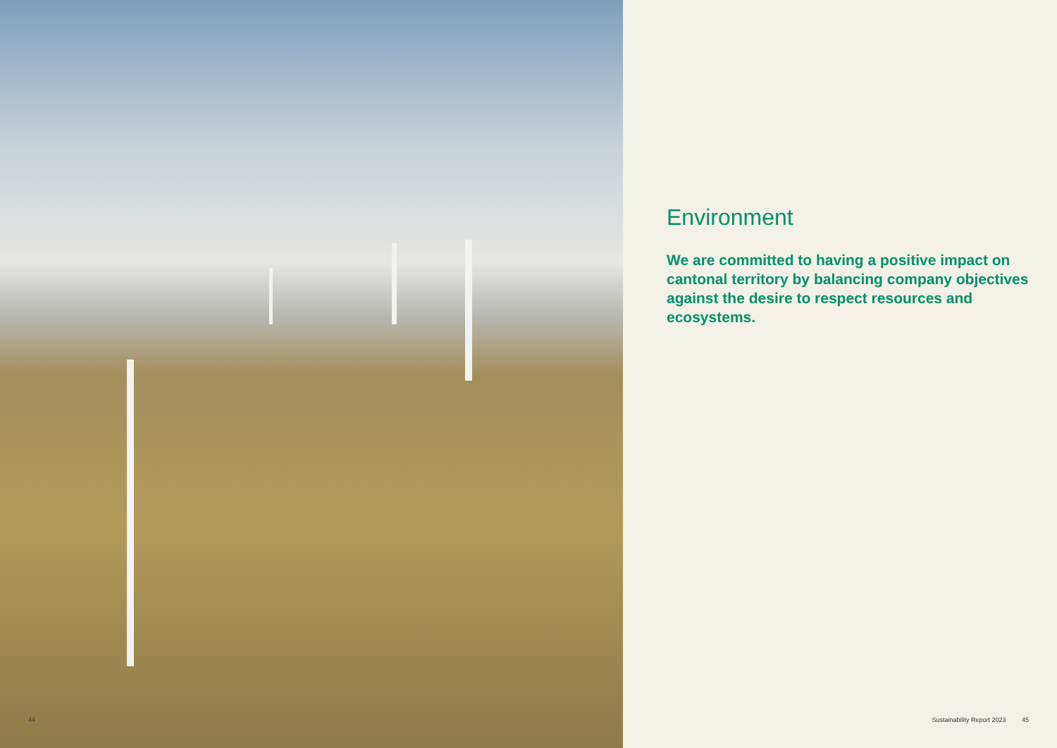44
Environment
We are committed to having a positive impact on cantonal territory by balancing company objectives against the desire to respect resources and ecosystems.
Sustainability Report 2023 45